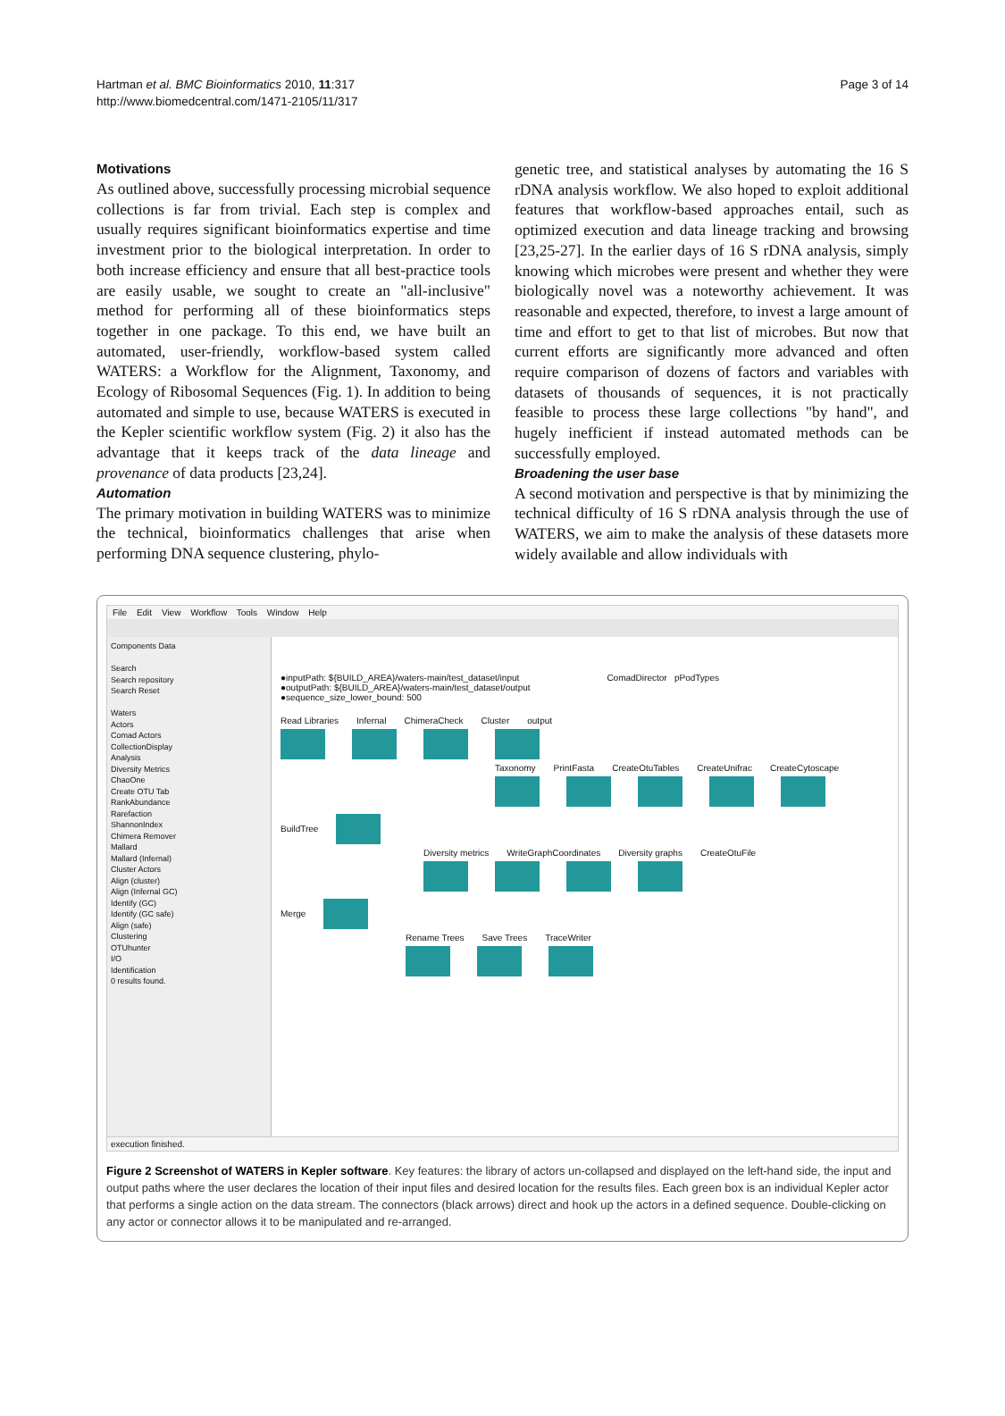Hartman et al. BMC Bioinformatics 2010, 11:317
http://www.biomedcentral.com/1471-2105/11/317
Page 3 of 14
Motivations
As outlined above, successfully processing microbial sequence collections is far from trivial. Each step is complex and usually requires significant bioinformatics expertise and time investment prior to the biological interpretation. In order to both increase efficiency and ensure that all best-practice tools are easily usable, we sought to create an "all-inclusive" method for performing all of these bioinformatics steps together in one package. To this end, we have built an automated, user-friendly, workflow-based system called WATERS: a Workflow for the Alignment, Taxonomy, and Ecology of Ribosomal Sequences (Fig. 1). In addition to being automated and simple to use, because WATERS is executed in the Kepler scientific workflow system (Fig. 2) it also has the advantage that it keeps track of the data lineage and provenance of data products [23,24].
Automation
The primary motivation in building WATERS was to minimize the technical, bioinformatics challenges that arise when performing DNA sequence clustering, phylo-
genetic tree, and statistical analyses by automating the 16 S rDNA analysis workflow. We also hoped to exploit additional features that workflow-based approaches entail, such as optimized execution and data lineage tracking and browsing [23,25-27]. In the earlier days of 16 S rDNA analysis, simply knowing which microbes were present and whether they were biologically novel was a noteworthy achievement. It was reasonable and expected, therefore, to invest a large amount of time and effort to get to that list of microbes. But now that current efforts are significantly more advanced and often require comparison of dozens of factors and variables with datasets of thousands of sequences, it is not practically feasible to process these large collections "by hand", and hugely inefficient if instead automated methods can be successfully employed.
Broadening the user base
A second motivation and perspective is that by minimizing the technical difficulty of 16 S rDNA analysis through the use of WATERS, we aim to make the analysis of these datasets more widely available and allow individuals with
File Edit View Workflow Tools Window Help
Components Data
Search
Search repository
Search Reset
Waters
Actors
Comad Actors
CollectionDisplay
Analysis
Diversity Metrics
ChaoOne
Create OTU Tab
RankAbundance
Rarefaction
ShannonIndex
Chimera Remover
Mallard
Mallard (Infernal)
Cluster Actors
Align (cluster)
Align (Infernal GC)
Identify (GC)
Identify (GC safe)
Align (safe)
Clustering
OTUhunter
I/O
Identification
0 results found.
●inputPath: ${BUILD_AREA}/waters-main/test_dataset/input
●outputPath: ${BUILD_AREA}/waters-main/test_dataset/output
●sequence_size_lower_bound: 500
ComadDirector pPodTypes
Read Libraries Infernal ChimeraCheck Cluster output
Taxonomy PrintFasta CreateOtuTables CreateUnifrac CreateCytoscape
BuildTree
Diversity metrics WriteGraphCoordinates Diversity graphs CreateOtuFile
Merge
Rename Trees Save Trees TraceWriter
execution finished.
Figure 2 Screenshot of WATERS in Kepler software. Key features: the library of actors un-collapsed and displayed on the left-hand side, the input and output paths where the user declares the location of their input files and desired location for the results files. Each green box is an individual Kepler actor that performs a single action on the data stream. The connectors (black arrows) direct and hook up the actors in a defined sequence. Double-clicking on any actor or connector allows it to be manipulated and re-arranged.